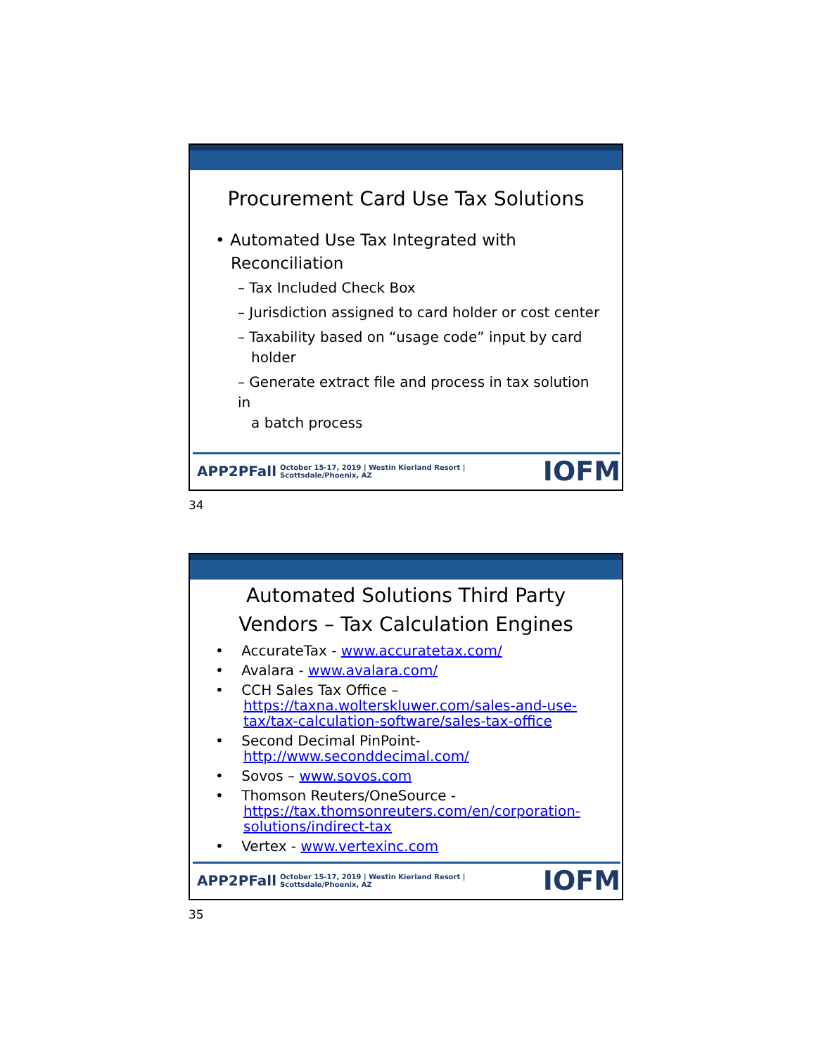Procurement Card Use Tax Solutions
• Automated Use Tax Integrated with
Reconciliation
– Tax Included Check Box
– Jurisdiction assigned to card holder or cost center
– Taxability based on “usage code” input by card
holder
– Generate extract file and process in tax solution in
a batch process
APP2PFall October 15-17, 2019 | Westin Kierland Resort | Scottsdale/Phoenix, AZ IOFM
34
Automated Solutions Third Party
Vendors – Tax Calculation Engines
• AccurateTax - www.accuratetax.com/
• Avalara - www.avalara.com/
• CCH Sales Tax Office –
https://taxna.wolterskluwer.com/sales-and-use-tax/tax-calculation-software/sales-tax-office
• Second Decimal PinPoint-
http://www.seconddecimal.com/
• Sovos – www.sovos.com
• Thomson Reuters/OneSource -
https://tax.thomsonreuters.com/en/corporation-solutions/indirect-tax
• Vertex - www.vertexinc.com
APP2PFall October 15-17, 2019 | Westin Kierland Resort | Scottsdale/Phoenix, AZ IOFM
35